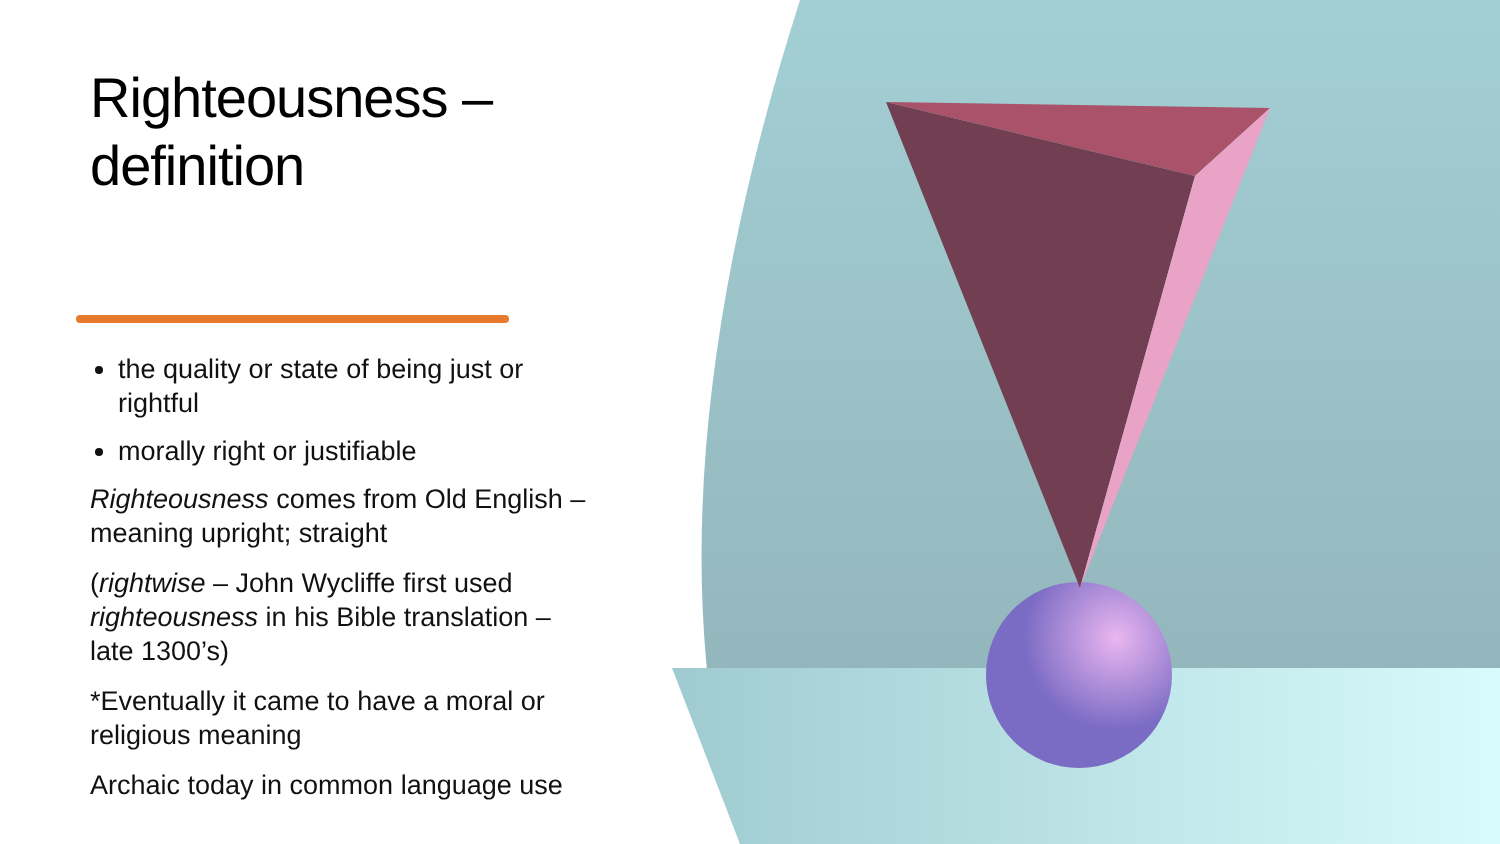Righteousness – definition
the quality or state of being just or rightful
morally right or justifiable
Righteousness comes from Old English – meaning upright; straight
(rightwise – John Wycliffe first used righteousness in his Bible translation – late 1300’s)
*Eventually it came to have a moral or religious meaning
Archaic today in common language use